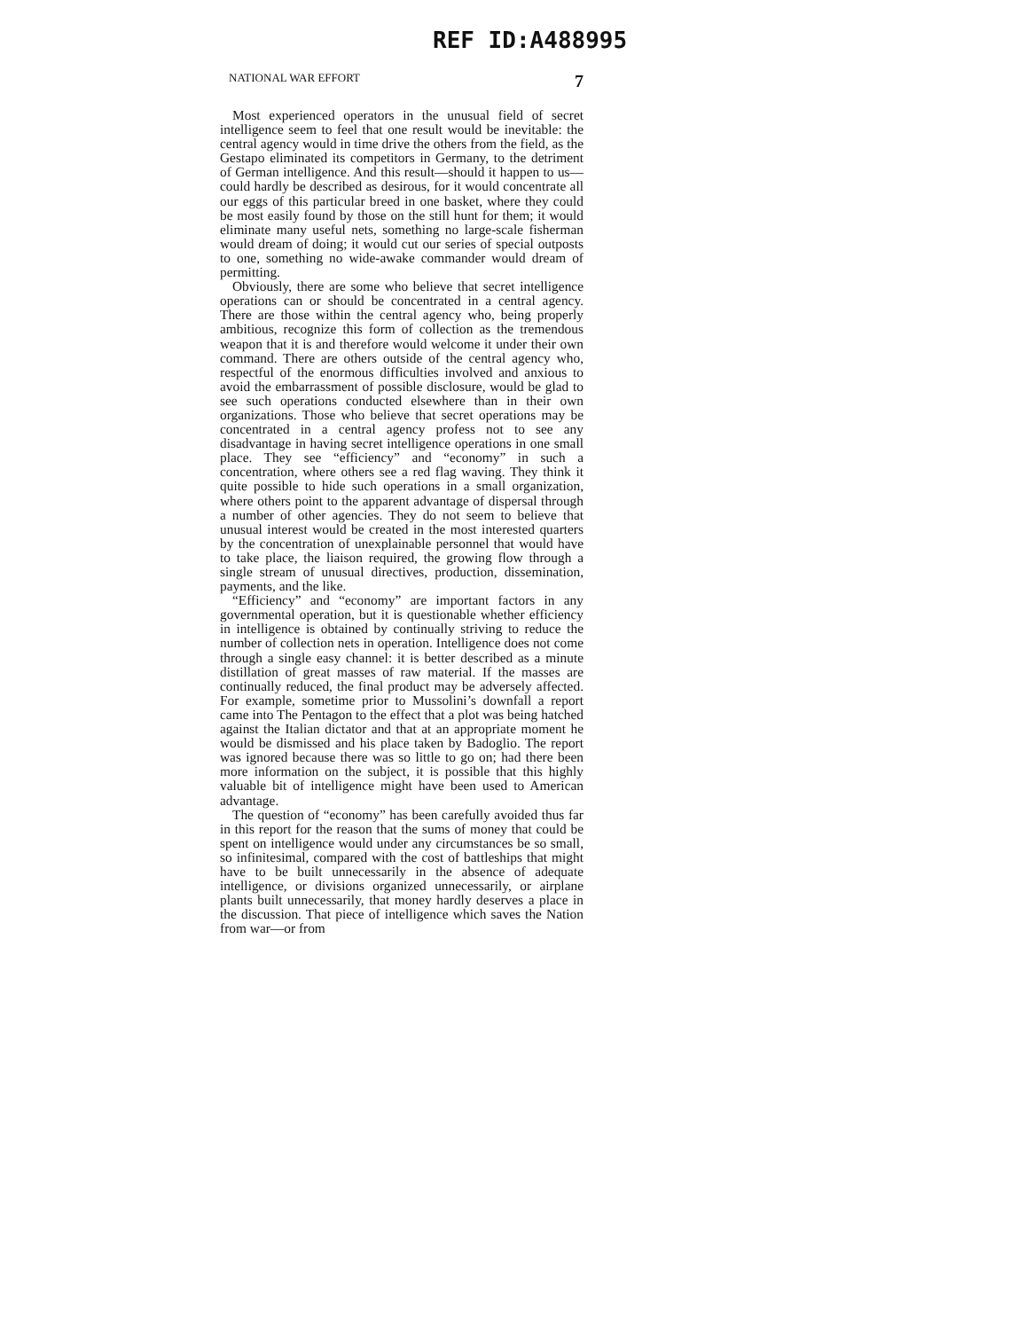REF ID:A488995
NATIONAL WAR EFFORT 7
Most experienced operators in the unusual field of secret intelligence seem to feel that one result would be inevitable: the central agency would in time drive the others from the field, as the Gestapo eliminated its competitors in Germany, to the detriment of German intelligence. And this result—should it happen to us—could hardly be described as desirous, for it would concentrate all our eggs of this particular breed in one basket, where they could be most easily found by those on the still hunt for them; it would eliminate many useful nets, something no large-scale fisherman would dream of doing; it would cut our series of special outposts to one, something no wide-awake commander would dream of permitting.
Obviously, there are some who believe that secret intelligence operations can or should be concentrated in a central agency. There are those within the central agency who, being properly ambitious, recognize this form of collection as the tremendous weapon that it is and therefore would welcome it under their own command. There are others outside of the central agency who, respectful of the enormous difficulties involved and anxious to avoid the embarrassment of possible disclosure, would be glad to see such operations conducted elsewhere than in their own organizations. Those who believe that secret operations may be concentrated in a central agency profess not to see any disadvantage in having secret intelligence operations in one small place. They see “efficiency” and “economy” in such a concentration, where others see a red flag waving. They think it quite possible to hide such operations in a small organization, where others point to the apparent advantage of dispersal through a number of other agencies. They do not seem to believe that unusual interest would be created in the most interested quarters by the concentration of unexplainable personnel that would have to take place, the liaison required, the growing flow through a single stream of unusual directives, production, dissemination, payments, and the like.
“Efficiency” and “economy” are important factors in any governmental operation, but it is questionable whether efficiency in intelligence is obtained by continually striving to reduce the number of collection nets in operation. Intelligence does not come through a single easy channel: it is better described as a minute distillation of great masses of raw material. If the masses are continually reduced, the final product may be adversely affected. For example, sometime prior to Mussolini’s downfall a report came into The Pentagon to the effect that a plot was being hatched against the Italian dictator and that at an appropriate moment he would be dismissed and his place taken by Badoglio. The report was ignored because there was so little to go on; had there been more information on the subject, it is possible that this highly valuable bit of intelligence might have been used to American advantage.
The question of “economy” has been carefully avoided thus far in this report for the reason that the sums of money that could be spent on intelligence would under any circumstances be so small, so infinitesimal, compared with the cost of battleships that might have to be built unnecessarily in the absence of adequate intelligence, or divisions organized unnecessarily, or airplane plants built unnecessarily, that money hardly deserves a place in the discussion. That piece of intelligence which saves the Nation from war—or from